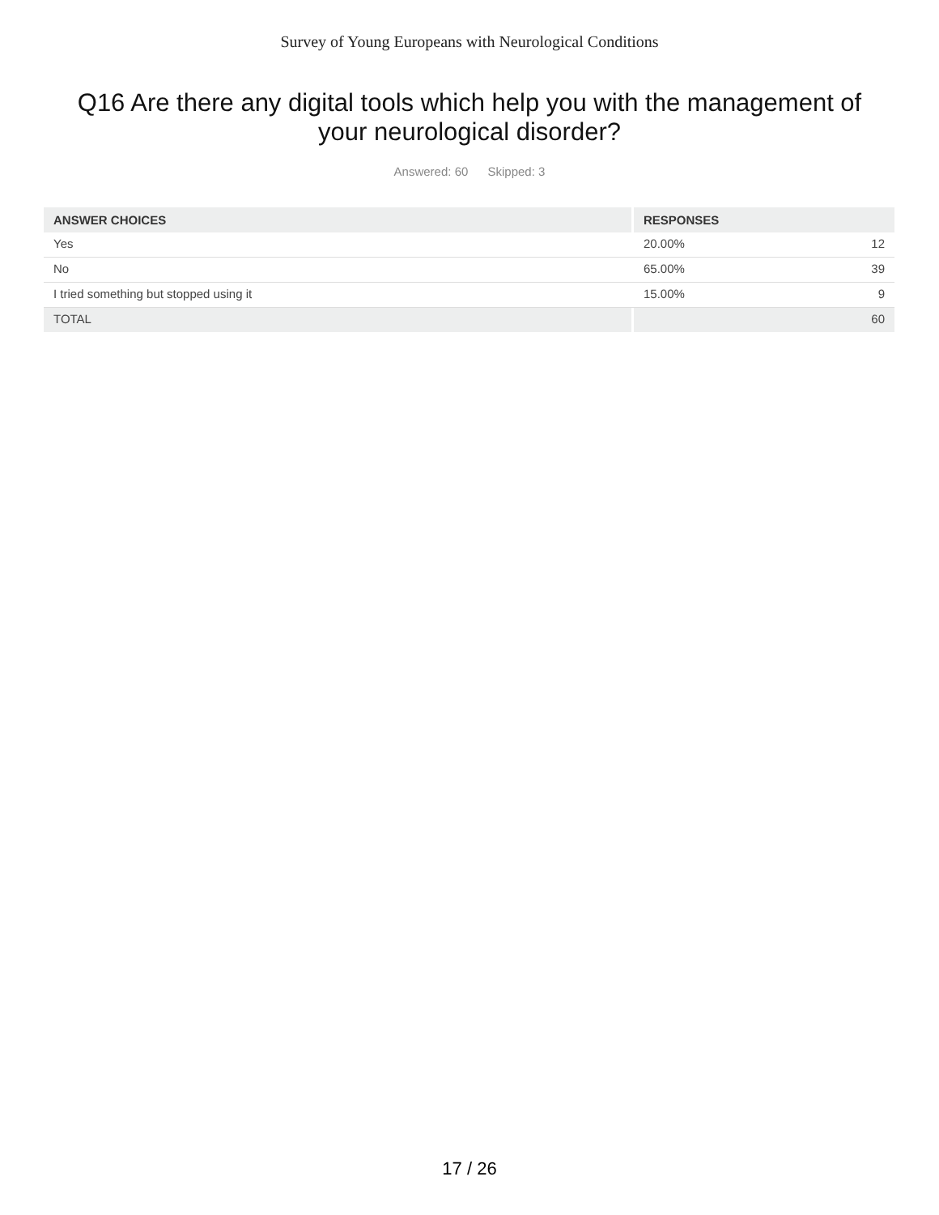Survey of Young Europeans with Neurological Conditions
Q16 Are there any digital tools which help you with the management of your neurological disorder?
Answered: 60 Skipped: 3
| ANSWER CHOICES | RESPONSES | |
| --- | --- | --- |
| Yes | 20.00% | 12 |
| No | 65.00% | 39 |
| I tried something but stopped using it | 15.00% | 9 |
| TOTAL | | 60 |
17 / 26